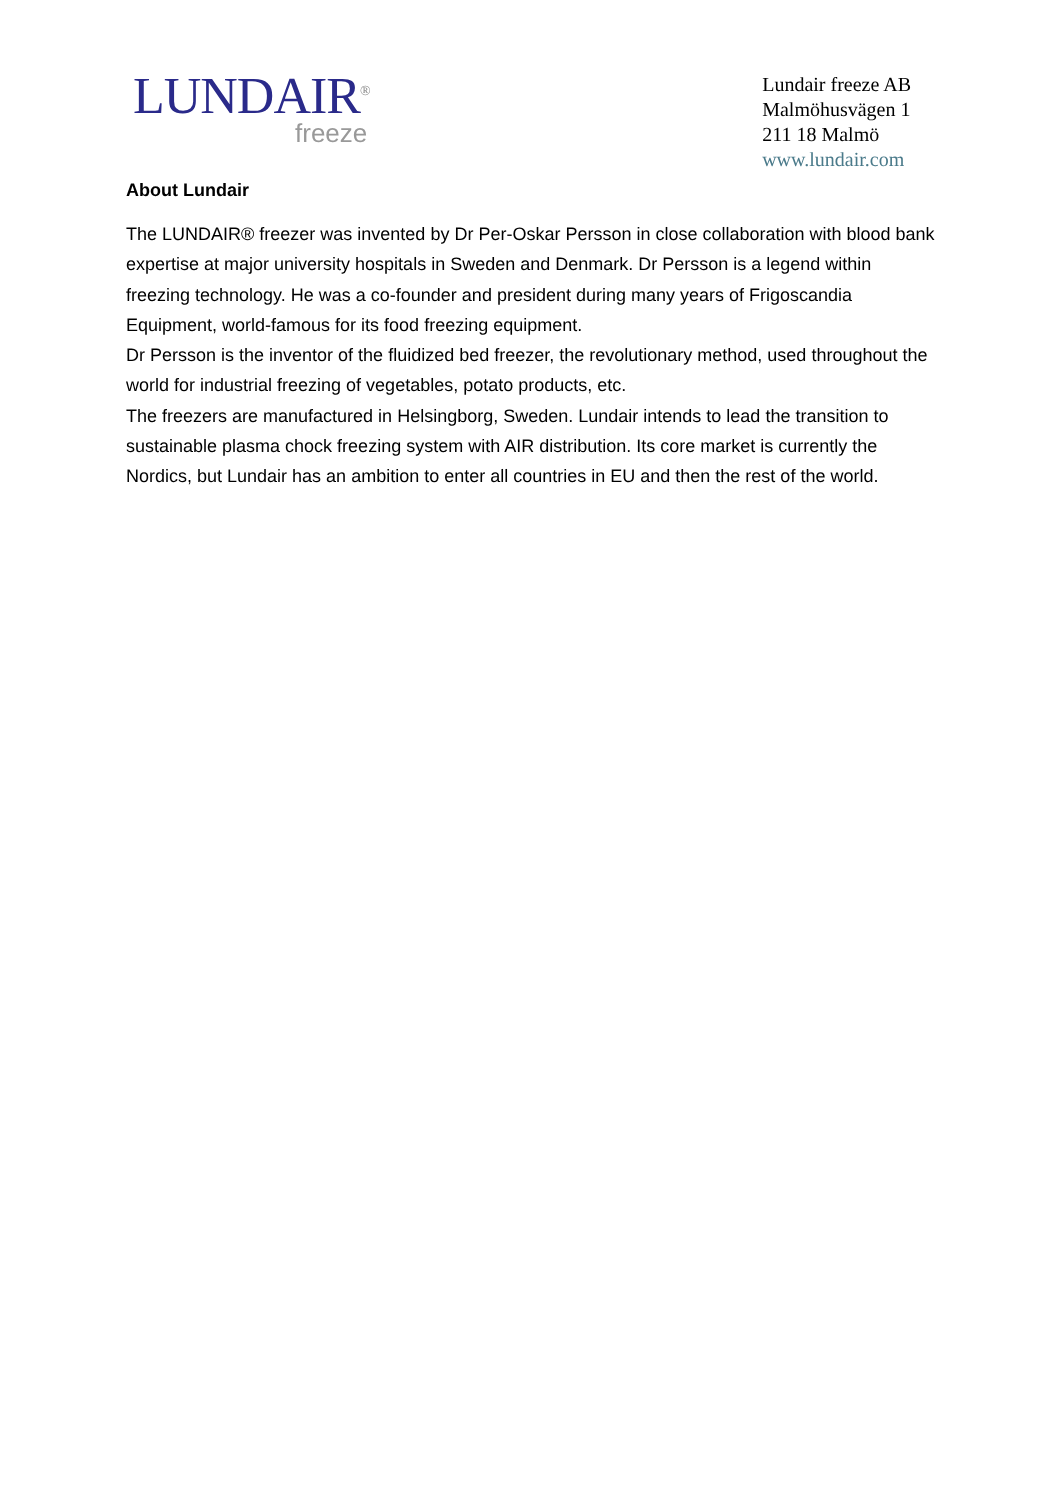LUNDAIR<sup>®</sup>
freeze
Lundair freeze AB
Malmöhusvägen 1
211 18 Malmö
www.lundair.com
About Lundair
The LUNDAIR® freezer was invented by Dr Per-Oskar Persson in close collaboration with blood bank expertise at major university hospitals in Sweden and Denmark. Dr Persson is a legend within freezing technology. He was a co-founder and president during many years of Frigoscandia Equipment, world-famous for its food freezing equipment.
Dr Persson is the inventor of the fluidized bed freezer, the revolutionary method, used throughout the world for industrial freezing of vegetables, potato products, etc.
The freezers are manufactured in Helsingborg, Sweden. Lundair intends to lead the transition to sustainable plasma chock freezing system with AIR distribution. Its core market is currently the Nordics, but Lundair has an ambition to enter all countries in EU and then the rest of the world.